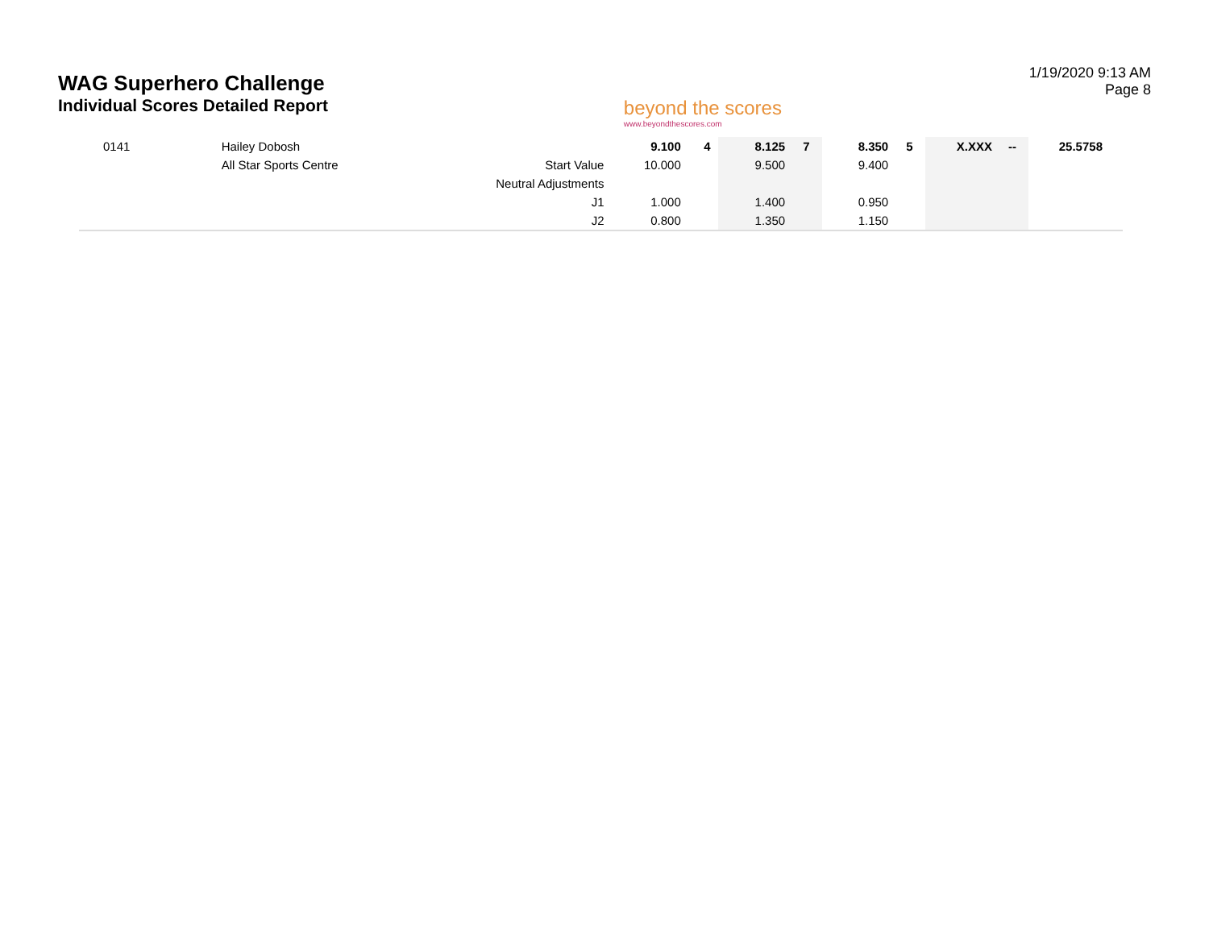WAG Superhero Challenge
Individual Scores Detailed Report
beyond the scores
www.beyondthescores.com
1/19/2020 9:13 AM
Page 8
| 0141 | Hailey Dobosh | | 9.100 | 4 | 8.125 | 7 | 8.350 | 5 | X.XXX | -- | 25.575 | 8 |
| | All Star Sports Centre | Start Value | 10.000 | | 9.500 | | 9.400 | | | | | |
| | | Neutral Adjustments | | | | | | | | | | |
| | | J1 | 1.000 | | 1.400 | | 0.950 | | | | | |
| | | J2 | 0.800 | | 1.350 | | 1.150 | | | | | |